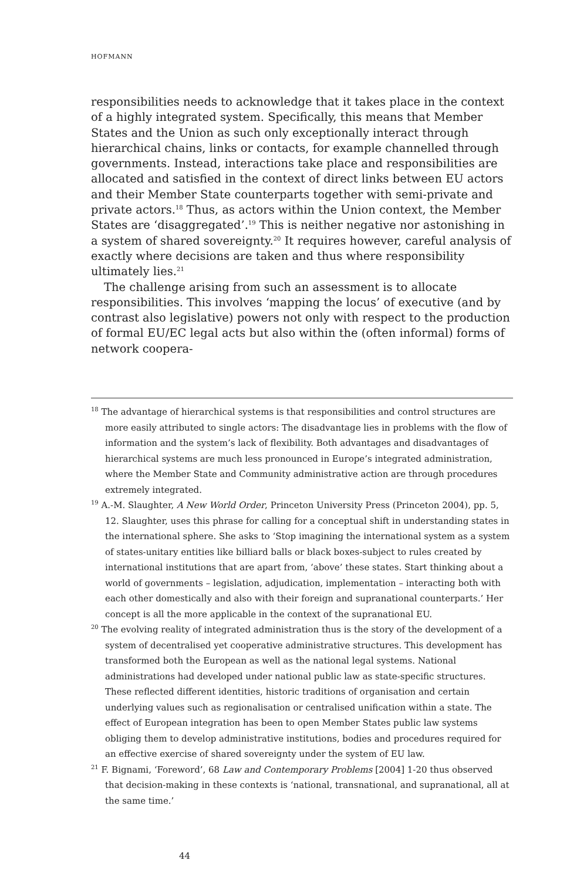HOFMANN
responsibilities needs to acknowledge that it takes place in the context of a highly integrated system. Specifically, this means that Member States and the Union as such only exceptionally interact through hierarchical chains, links or contacts, for example channelled through governments. Instead, interactions take place and responsibilities are allocated and satisfied in the context of direct links between EU actors and their Member State counterparts together with semi-private and private actors.<sup>18</sup> Thus, as actors within the Union context, the Member States are ‘disaggregated’.<sup>19</sup> This is neither negative nor astonishing in a system of shared sovereignty.<sup>20</sup> It requires however, careful analysis of exactly where decisions are taken and thus where responsibility ultimately lies.<sup>21</sup>
The challenge arising from such an assessment is to allocate responsibilities. This involves ‘mapping the locus’ of executive (and by contrast also legislative) powers not only with respect to the production of formal EU/EC legal acts but also within the (often informal) forms of network coopera-
<sup>18</sup> The advantage of hierarchical systems is that responsibilities and control structures are more easily attributed to single actors: The disadvantage lies in problems with the flow of information and the system’s lack of flexibility. Both advantages and disadvantages of hierarchical systems are much less pronounced in Europe’s integrated administration, where the Member State and Community administrative action are through procedures extremely integrated.
<sup>19</sup> A.-M. Slaughter, A New World Order, Princeton University Press (Princeton 2004), pp. 5, 12. Slaughter, uses this phrase for calling for a conceptual shift in understanding states in the international sphere. She asks to ‘Stop imagining the international system as a system of states-unitary entities like billiard balls or black boxes-subject to rules created by international institutions that are apart from, ‘above’ these states. Start thinking about a world of governments – legislation, adjudication, implementation – interacting both with each other domestically and also with their foreign and supranational counterparts.’ Her concept is all the more applicable in the context of the supranational EU.
<sup>20</sup> The evolving reality of integrated administration thus is the story of the development of a system of decentralised yet cooperative administrative structures. This development has transformed both the European as well as the national legal systems. National administrations had developed under national public law as state-specific structures. These reflected different identities, historic traditions of organisation and certain underlying values such as regionalisation or centralised unification within a state. The effect of European integration has been to open Member States public law systems obliging them to develop administrative institutions, bodies and procedures required for an effective exercise of shared sovereignty under the system of EU law.
<sup>21</sup> F. Bignami, ‘Foreword’, 68 Law and Contemporary Problems [2004] 1-20 thus observed that decision-making in these contexts is ‘national, transnational, and supranational, all at the same time.’
44